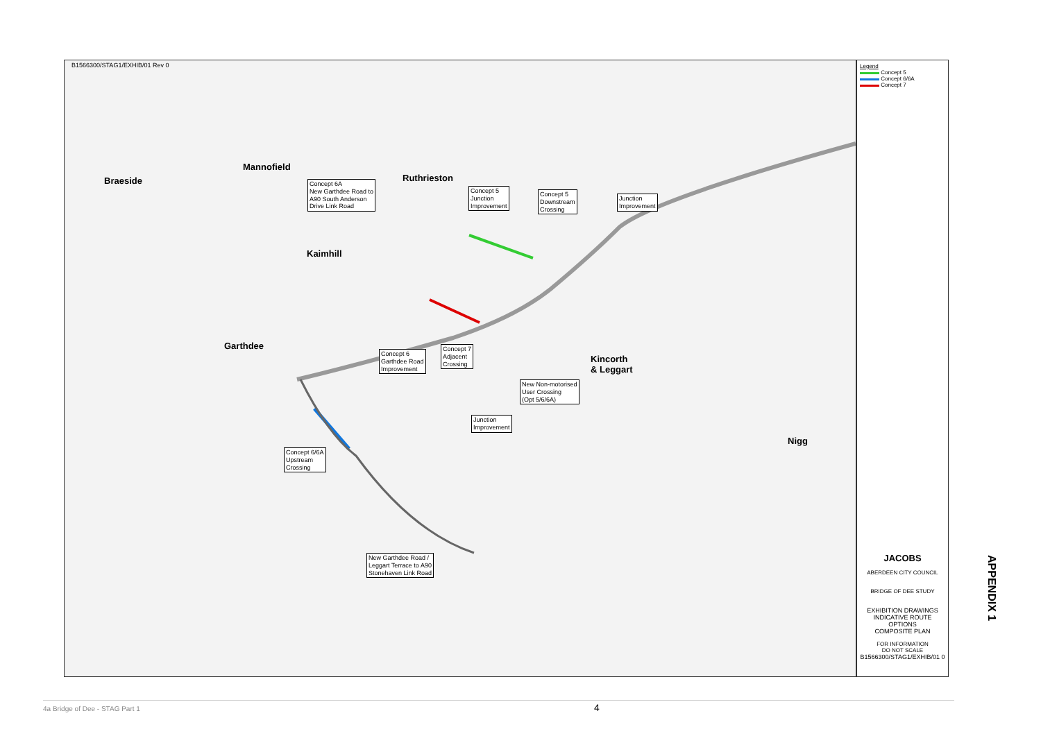B1566300/STAG1/EXHIB/01 Rev 0
Braeside
Mannofield
Ruthrieston
Kaimhill
Garthdee
Kincorth
& Leggart
Nigg
Concept 6A
New Garthdee Road to
A90 South Anderson
Drive Link Road
Concept 5
Junction
Improvement
Concept 5
Downstream
Crossing
Junction
Improvement
Concept 6
Garthdee Road
Improvement
Concept 7
Adjacent
Crossing
New Non-motorised
User Crossing
(Opt 5/6/6A)
Junction
Improvement
Concept 6/6A
Upstream
Crossing
New Garthdee Road /
Leggart Terrace to A90
Stonehaven Link Road
Legend
Concept 5
Concept 6/6A
Concept 7
JACOBS
ABERDEEN CITY COUNCIL
BRIDGE OF DEE STUDY
EXHIBITION DRAWINGS
INDICATIVE ROUTE
OPTIONS
COMPOSITE PLAN
FOR INFORMATION
DO NOT SCALE
B1566300/STAG1/EXHIB/01 0
APPENDIX 1
4a Bridge of Dee - STAG Part 1 4